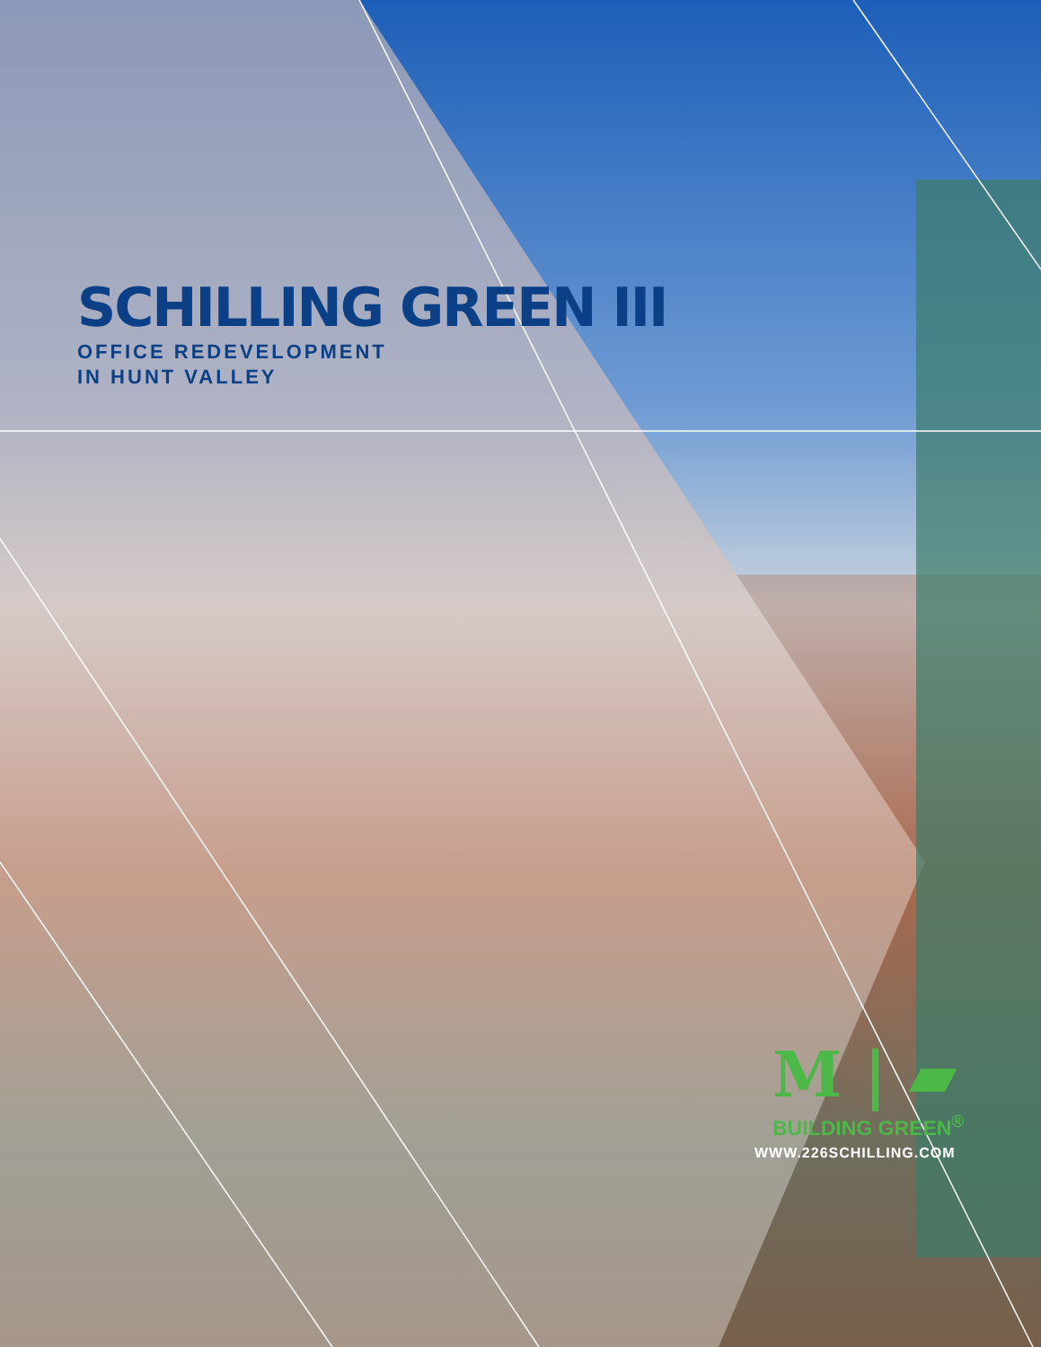SCHILLING GREEN III
OFFICE REDEVELOPMENT
IN HUNT VALLEY
M | ▰
BUILDING GREEN<sup>®</sup>
WWW.226SCHILLING.COM